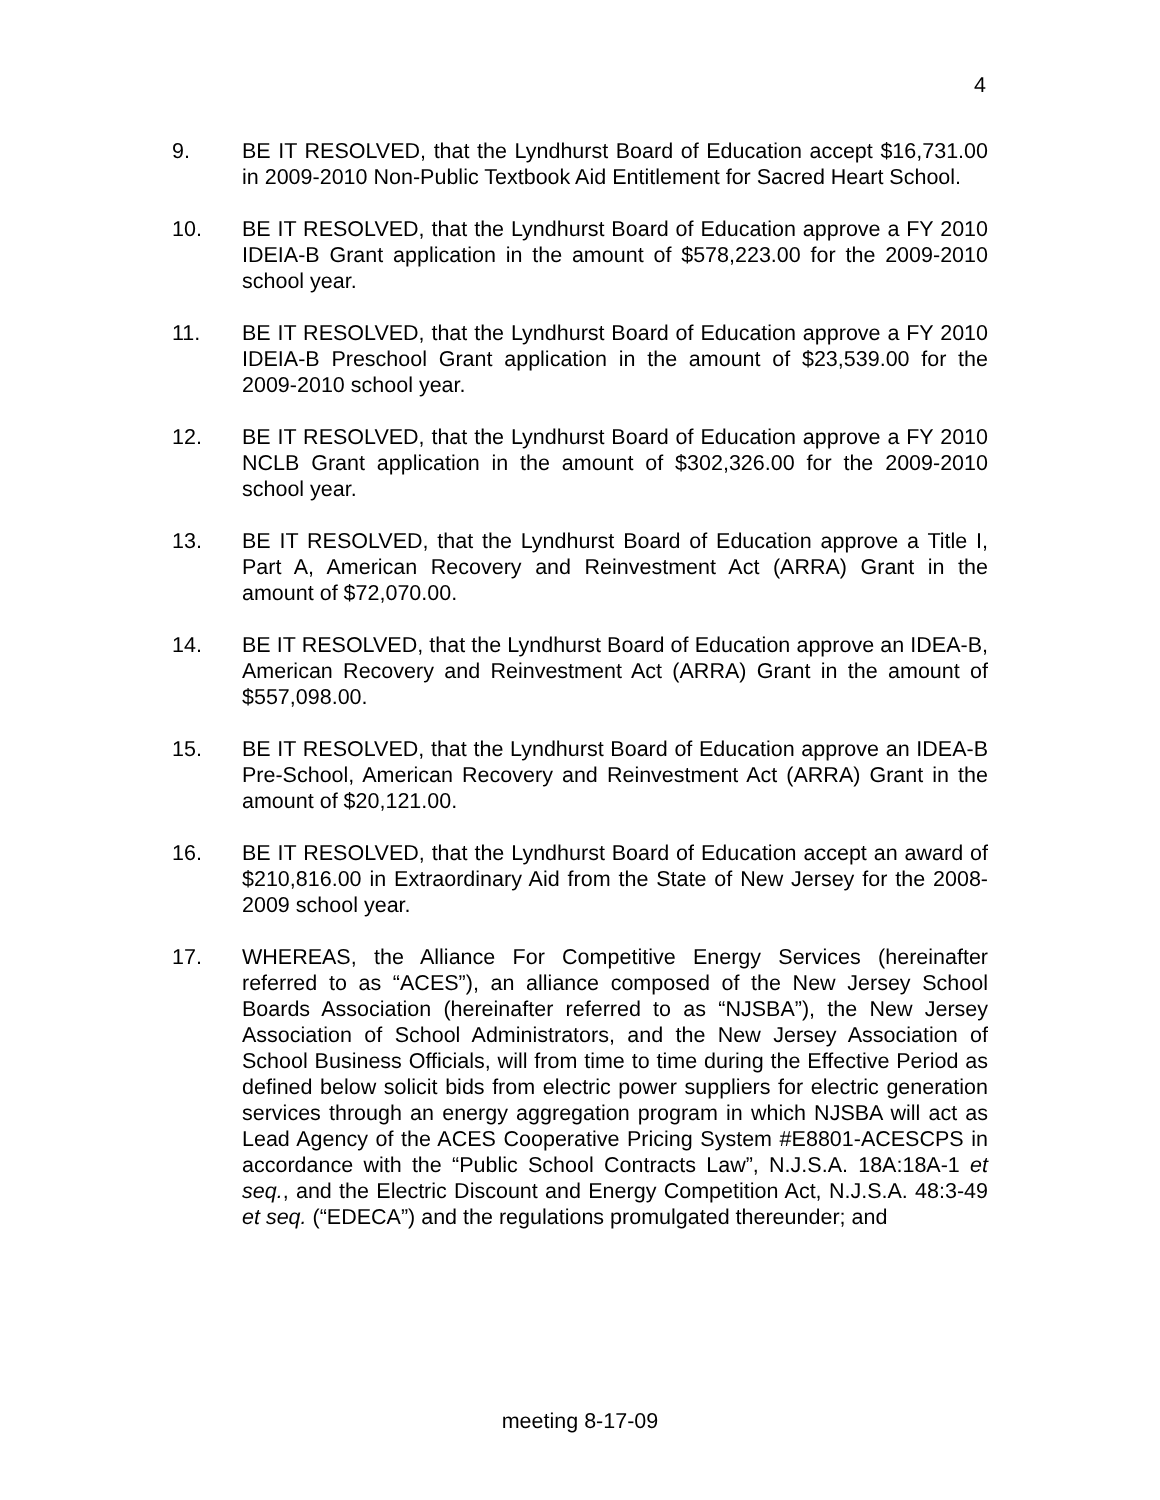4
9. BE IT RESOLVED, that the Lyndhurst Board of Education accept $16,731.00 in 2009-2010 Non-Public Textbook Aid Entitlement for Sacred Heart School.
10. BE IT RESOLVED, that the Lyndhurst Board of Education approve a FY 2010 IDEIA-B Grant application in the amount of $578,223.00 for the 2009-2010 school year.
11. BE IT RESOLVED, that the Lyndhurst Board of Education approve a FY 2010 IDEIA-B Preschool Grant application in the amount of $23,539.00 for the 2009-2010 school year.
12. BE IT RESOLVED, that the Lyndhurst Board of Education approve a FY 2010 NCLB Grant application in the amount of $302,326.00 for the 2009-2010 school year.
13. BE IT RESOLVED, that the Lyndhurst Board of Education approve a Title I, Part A, American Recovery and Reinvestment Act (ARRA) Grant in the amount of $72,070.00.
14. BE IT RESOLVED, that the Lyndhurst Board of Education approve an IDEA-B, American Recovery and Reinvestment Act (ARRA) Grant in the amount of $557,098.00.
15. BE IT RESOLVED, that the Lyndhurst Board of Education approve an IDEA-B Pre-School, American Recovery and Reinvestment Act (ARRA) Grant in the amount of $20,121.00.
16. BE IT RESOLVED, that the Lyndhurst Board of Education accept an award of $210,816.00 in Extraordinary Aid from the State of New Jersey for the 2008-2009 school year.
17. WHEREAS, the Alliance For Competitive Energy Services (hereinafter referred to as “ACES”), an alliance composed of the New Jersey School Boards Association (hereinafter referred to as “NJSBA”), the New Jersey Association of School Administrators, and the New Jersey Association of School Business Officials, will from time to time during the Effective Period as defined below solicit bids from electric power suppliers for electric generation services through an energy aggregation program in which NJSBA will act as Lead Agency of the ACES Cooperative Pricing System #E8801-ACESCPS in accordance with the “Public School Contracts Law”, N.J.S.A. 18A:18A-1 et seq., and the Electric Discount and Energy Competition Act, N.J.S.A. 48:3-49 et seq. (“EDECA”) and the regulations promulgated thereunder; and
meeting 8-17-09